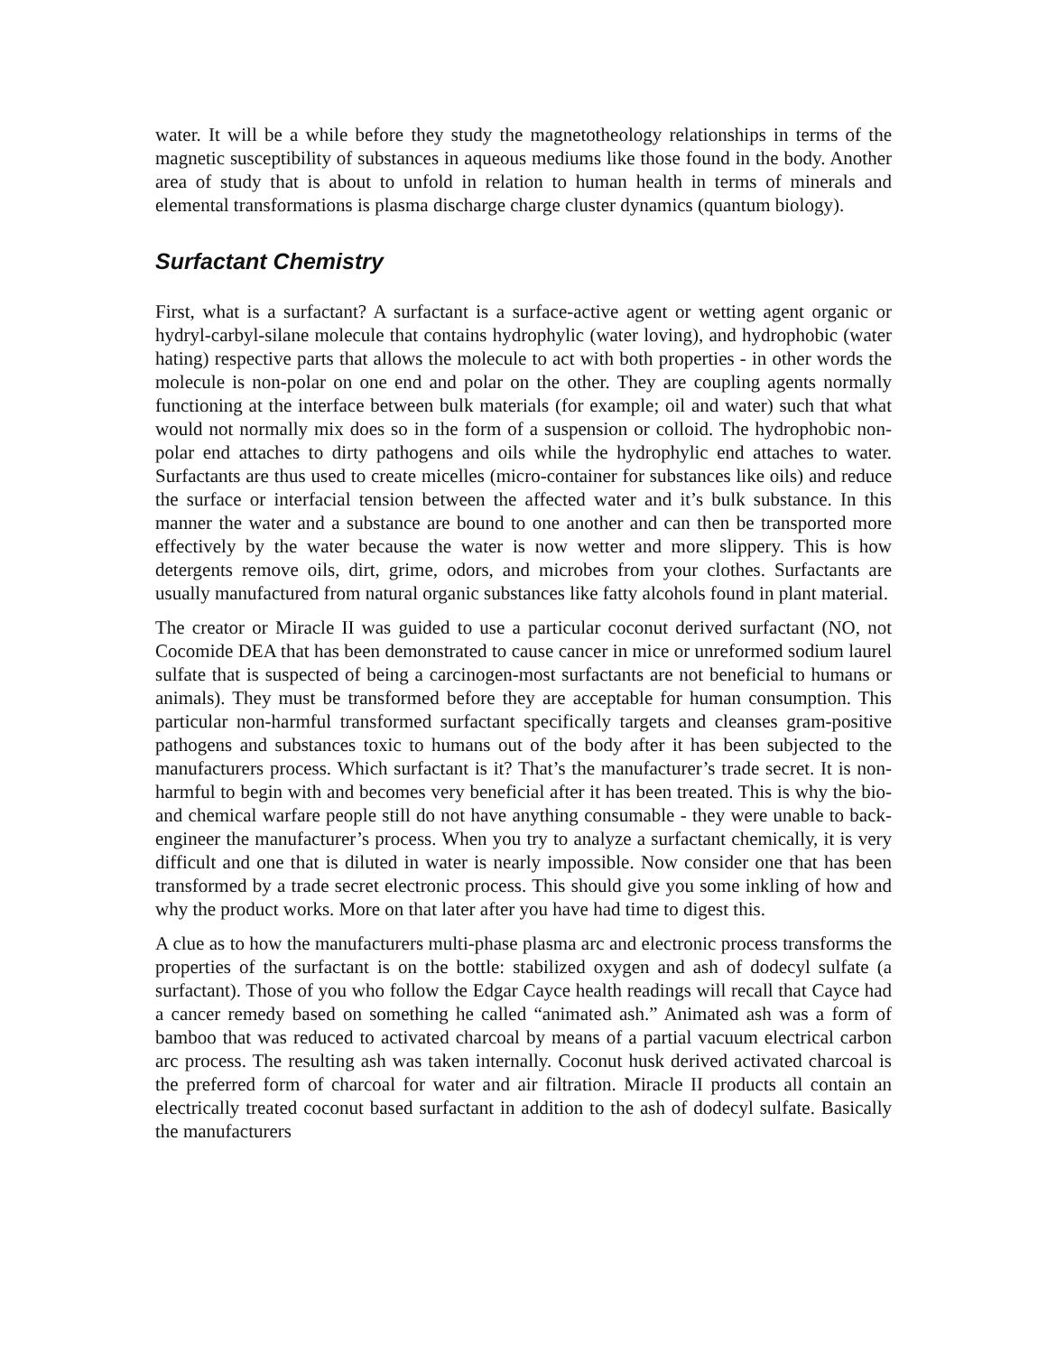water. It will be a while before they study the magnetotheology relationships in terms of the magnetic susceptibility of substances in aqueous mediums like those found in the body. Another area of study that is about to unfold in relation to human health in terms of minerals and elemental transformations is plasma discharge charge cluster dynamics (quantum biology).
Surfactant Chemistry
First, what is a surfactant? A surfactant is a surface-active agent or wetting agent organic or hydryl-carbyl-silane molecule that contains hydrophylic (water loving), and hydrophobic (water hating) respective parts that allows the molecule to act with both properties - in other words the molecule is non-polar on one end and polar on the other. They are coupling agents normally functioning at the interface between bulk materials (for example; oil and water) such that what would not normally mix does so in the form of a suspension or colloid. The hydrophobic non-polar end attaches to dirty pathogens and oils while the hydrophylic end attaches to water. Surfactants are thus used to create micelles (micro-container for substances like oils) and reduce the surface or interfacial tension between the affected water and it’s bulk substance. In this manner the water and a substance are bound to one another and can then be transported more effectively by the water because the water is now wetter and more slippery. This is how detergents remove oils, dirt, grime, odors, and microbes from your clothes. Surfactants are usually manufactured from natural organic substances like fatty alcohols found in plant material.
The creator or Miracle II was guided to use a particular coconut derived surfactant (NO, not Cocomide DEA that has been demonstrated to cause cancer in mice or unreformed sodium laurel sulfate that is suspected of being a carcinogen-most surfactants are not beneficial to humans or animals). They must be transformed before they are acceptable for human consumption. This particular non-harmful transformed surfactant specifically targets and cleanses gram-positive pathogens and substances toxic to humans out of the body after it has been subjected to the manufacturers process. Which surfactant is it? That’s the manufacturer’s trade secret. It is non-harmful to begin with and becomes very beneficial after it has been treated. This is why the bio- and chemical warfare people still do not have anything consumable - they were unable to back-engineer the manufacturer’s process. When you try to analyze a surfactant chemically, it is very difficult and one that is diluted in water is nearly impossible. Now consider one that has been transformed by a trade secret electronic process. This should give you some inkling of how and why the product works. More on that later after you have had time to digest this.
A clue as to how the manufacturers multi-phase plasma arc and electronic process transforms the properties of the surfactant is on the bottle: stabilized oxygen and ash of dodecyl sulfate (a surfactant). Those of you who follow the Edgar Cayce health readings will recall that Cayce had a cancer remedy based on something he called “animated ash.” Animated ash was a form of bamboo that was reduced to activated charcoal by means of a partial vacuum electrical carbon arc process. The resulting ash was taken internally. Coconut husk derived activated charcoal is the preferred form of charcoal for water and air filtration. Miracle II products all contain an electrically treated coconut based surfactant in addition to the ash of dodecyl sulfate. Basically the manufacturers